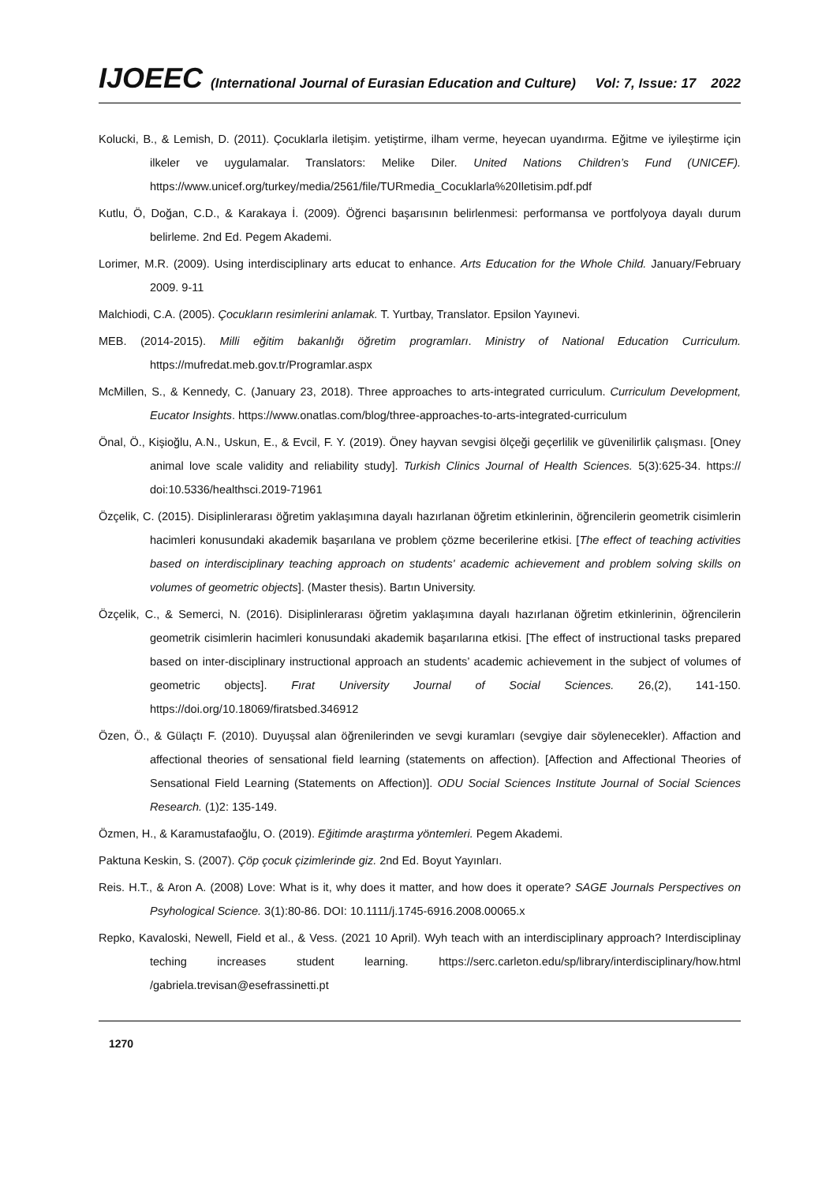IJOEEC (International Journal of Eurasian Education and Culture) Vol: 7, Issue: 17 2022
Kolucki, B., & Lemish, D. (2011). Çocuklarla iletişim. yetiştirme, ilham verme, heyecan uyandırma. Eğitme ve iyileştirme için ilkeler ve uygulamalar. Translators: Melike Diler. United Nations Children’s Fund (UNICEF). https://www.unicef.org/turkey/media/2561/file/TURmedia_Cocuklarla%20Iletisim.pdf.pdf
Kutlu, Ö, Doğan, C.D., & Karakaya İ. (2009). Öğrenci başarısının belirlenmesi: performansa ve portfolyoya dayalı durum belirleme. 2nd Ed. Pegem Akademi.
Lorimer, M.R. (2009). Using interdisciplinary arts educat to enhance. Arts Education for the Whole Child. January/February 2009. 9-11
Malchiodi, C.A. (2005). Çocukların resimlerini anlamak. T. Yurtbay, Translator. Epsilon Yayınevi.
MEB. (2014-2015). Milli eğitim bakanlığı öğretim programları. Ministry of National Education Curriculum. https://mufredat.meb.gov.tr/Programlar.aspx
McMillen, S., & Kennedy, C. (January 23, 2018). Three approaches to arts-integrated curriculum. Curriculum Development, Eucator Insights. https://www.onatlas.com/blog/three-approaches-to-arts-integrated-curriculum
Önal, Ö., Kişioğlu, A.N., Uskun, E., & Evcil, F. Y. (2019). Öney hayvan sevgisi ölçeği geçerlilik ve güvenilirlik çalışması. [Oney animal love scale validity and reliability study]. Turkish Clinics Journal of Health Sciences. 5(3):625-34. https:// doi:10.5336/healthsci.2019-71961
Özçelik, C. (2015). Disiplinlerarası öğretim yaklaşımına dayalı hazırlanan öğretim etkinlerinin, öğrencilerin geometrik cisimlerin hacimleri konusundaki akademik başarılana ve problem çözme becerilerine etkisi. [The effect of teaching activities based on interdisciplinary teaching approach on students' academic achievement and problem solving skills on volumes of geometric objects]. (Master thesis). Bartın University.
Özçelik, C., & Semerci, N. (2016). Disiplinlerarası öğretim yaklaşımına dayalı hazırlanan öğretim etkinlerinin, öğrencilerin geometrik cisimlerin hacimleri konusundaki akademik başarılarına etkisi. [The effect of instructional tasks prepared based on inter-disciplinary instructional approach an students’ academic achievement in the subject of volumes of geometric objects]. Fırat University Journal of Social Sciences. 26,(2), 141-150. https://doi.org/10.18069/firatsbed.346912
Özen, Ö., & Gülaçtı F. (2010). Duyuşsal alan öğrenilerinden ve sevgi kuramları (sevgiye dair söylenecekler). Affaction and affectional theories of sensational field learning (statements on affection). [Affection and Affectional Theories of Sensational Field Learning (Statements on Affection)]. ODU Social Sciences Institute Journal of Social Sciences Research. (1)2: 135-149.
Özmen, H., & Karamustafaoğlu, O. (2019). Eğitimde araştırma yöntemleri. Pegem Akademi.
Paktuna Keskin, S. (2007). Çöp çocuk çizimlerinde giz. 2nd Ed. Boyut Yayınları.
Reis. H.T., & Aron A. (2008) Love: What is it, why does it matter, and how does it operate? SAGE Journals Perspectives on Psyhological Science. 3(1):80-86. DOI: 10.1111/j.1745-6916.2008.00065.x
Repko, Kavaloski, Newell, Field et al., & Vess. (2021 10 April). Wyh teach with an interdisciplinary approach? Interdisciplinay teching increases student learning. https://serc.carleton.edu/sp/library/interdisciplinary/how.html /gabriela.trevisan@esefrassinetti.pt
1270